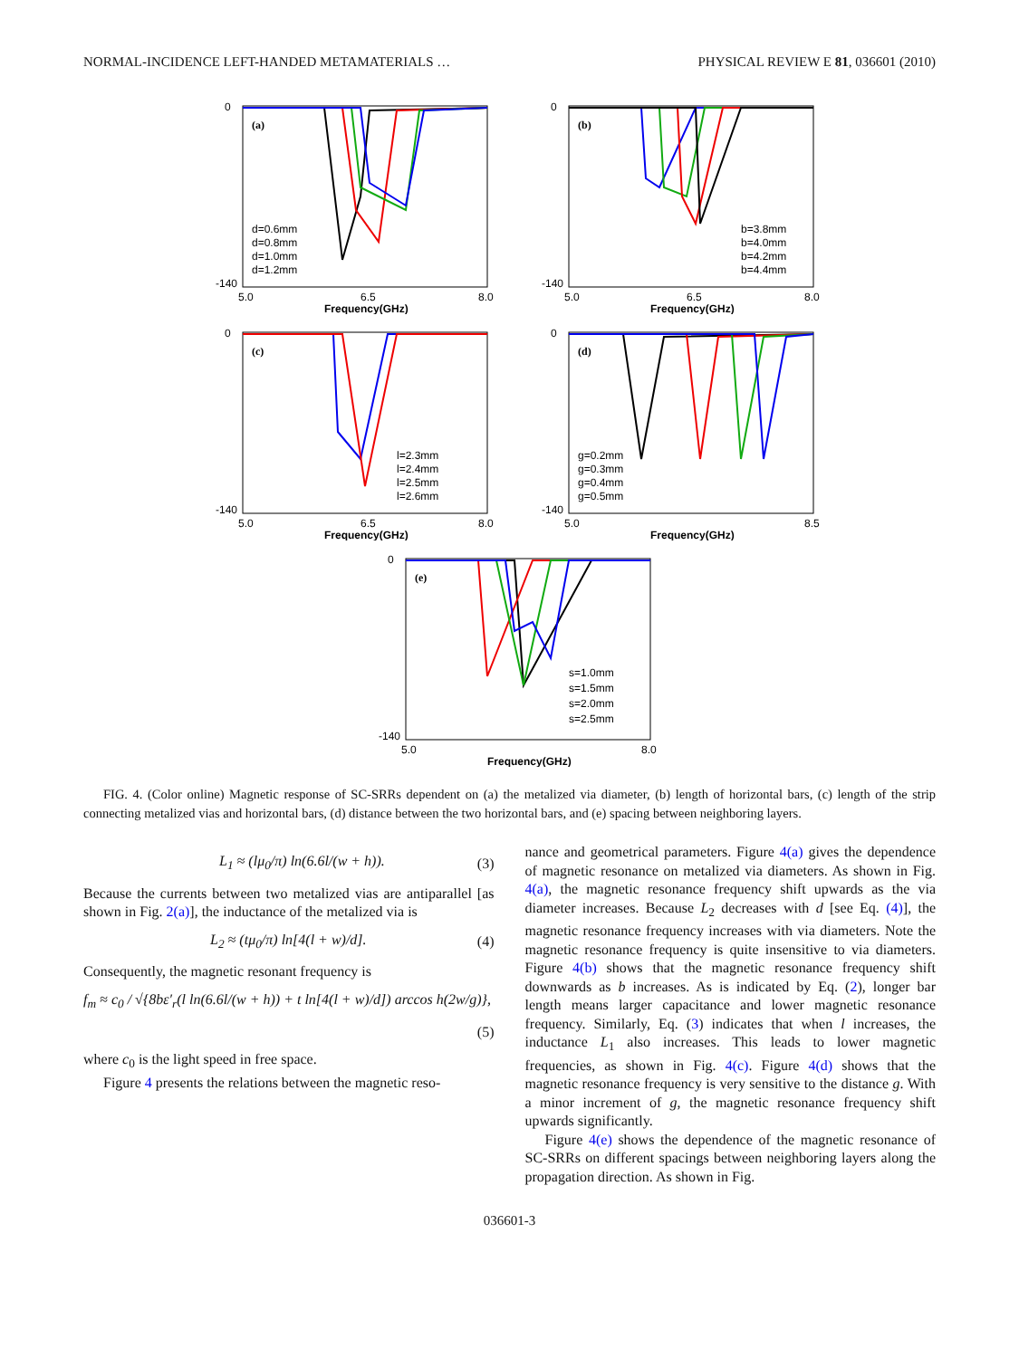NORMAL-INCIDENCE LEFT-HANDED METAMATERIALS … PHYSICAL REVIEW E 81, 036601 (2010)
(a)
d=0.6mm
d=0.8mm
d=1.0mm
d=1.2mm
0
-140
5.0
6.5
8.0
Frequency(GHz)
(b)
b=3.8mm
b=4.0mm
b=4.2mm
b=4.4mm
0
-140
5.0
6.5
8.0
Frequency(GHz)
(c)
l=2.3mm
l=2.4mm
l=2.5mm
l=2.6mm
0
-140
5.0
6.5
8.0
Frequency(GHz)
(d)
g=0.2mm
g=0.3mm
g=0.4mm
g=0.5mm
0
-140
5.0
8.5
Frequency(GHz)
(e)
s=1.0mm
s=1.5mm
s=2.0mm
s=2.5mm
0
-140
5.0
8.0
Frequency(GHz)
FIG. 4. (Color online) Magnetic response of SC-SRRs dependent on (a) the metalized via diameter, (b) length of horizontal bars, (c) length of the strip connecting metalized vias and horizontal bars, (d) distance between the two horizontal bars, and (e) spacing between neighboring layers.
L<sub>1</sub> ≈ (lμ<sub>0</sub>/π) ln(6.6l/(w + h)). (3)
Because the currents between two metalized vias are antiparallel [as shown in Fig. 2(a)], the inductance of the metalized via is
L<sub>2</sub> ≈ (tμ<sub>0</sub>/π) ln[4(l + w)/d]. (4)
Consequently, the magnetic resonant frequency is
f<sub>m</sub> ≈ c<sub>0</sub> / √{8bε′<sub>r</sub>(l ln(6.6l/(w + h)) + t ln[4(l + w)/d]) arccos h(2w/g)},
(5)
where c<sub>0</sub> is the light speed in free space.
Figure 4 presents the relations between the magnetic reso-
nance and geometrical parameters. Figure 4(a) gives the dependence of magnetic resonance on metalized via diameters. As shown in Fig. 4(a), the magnetic resonance frequency shift upwards as the via diameter increases. Because L<sub>2</sub> decreases with d [see Eq. (4)], the magnetic resonance frequency increases with via diameters. Note the magnetic resonance frequency is quite insensitive to via diameters. Figure 4(b) shows that the magnetic resonance frequency shift downwards as b increases. As is indicated by Eq. (2), longer bar length means larger capacitance and lower magnetic resonance frequency. Similarly, Eq. (3) indicates that when l increases, the inductance L<sub>1</sub> also increases. This leads to lower magnetic frequencies, as shown in Fig. 4(c). Figure 4(d) shows that the magnetic resonance frequency is very sensitive to the distance g. With a minor increment of g, the magnetic resonance frequency shift upwards significantly.
Figure 4(e) shows the dependence of the magnetic resonance of SC-SRRs on different spacings between neighboring layers along the propagation direction. As shown in Fig.
036601-3